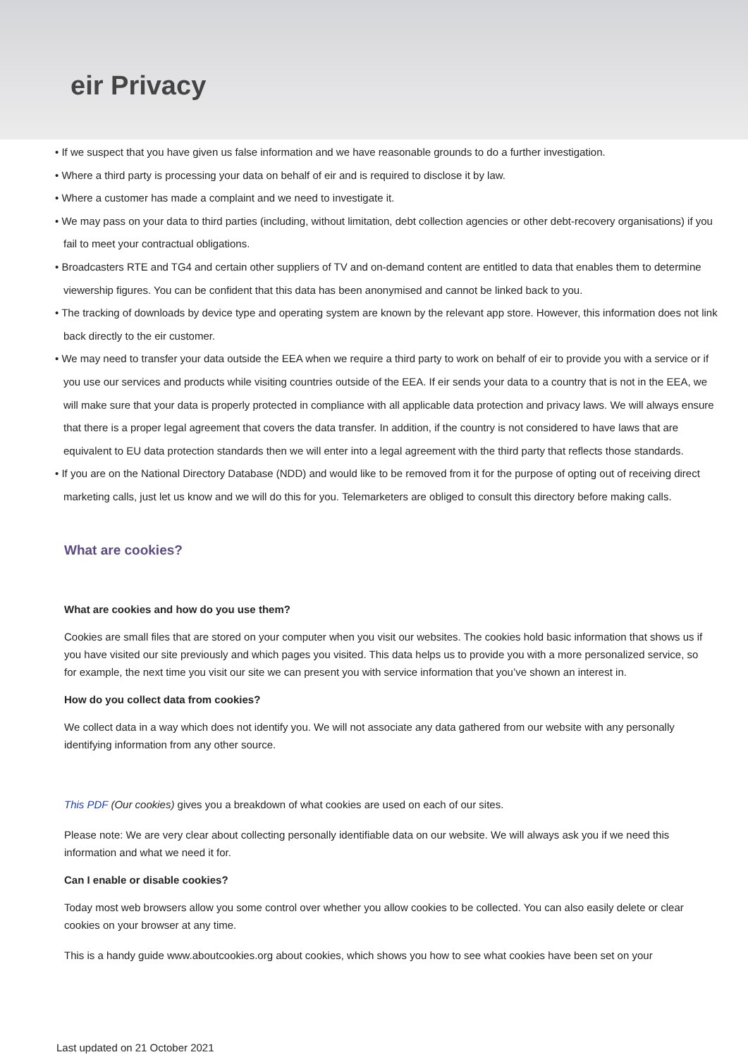eir Privacy
• If we suspect that you have given us false information and we have reasonable grounds to do a further investigation.
• Where a third party is processing your data on behalf of eir and is required to disclose it by law.
• Where a customer has made a complaint and we need to investigate it.
• We may pass on your data to third parties (including, without limitation, debt collection agencies or other debt-recovery organisations) if you fail to meet your contractual obligations.
• Broadcasters RTE and TG4 and certain other suppliers of TV and on-demand content are entitled to data that enables them to determine viewership figures. You can be confident that this data has been anonymised and cannot be linked back to you.
• The tracking of downloads by device type and operating system are known by the relevant app store. However, this information does not link back directly to the eir customer.
• We may need to transfer your data outside the EEA when we require a third party to work on behalf of eir to provide you with a service or if you use our services and products while visiting countries outside of the EEA. If eir sends your data to a country that is not in the EEA, we will make sure that your data is properly protected in compliance with all applicable data protection and privacy laws. We will always ensure that there is a proper legal agreement that covers the data transfer. In addition, if the country is not considered to have laws that are equivalent to EU data protection standards then we will enter into a legal agreement with the third party that reflects those standards.
• If you are on the National Directory Database (NDD) and would like to be removed from it for the purpose of opting out of receiving direct marketing calls, just let us know and we will do this for you. Telemarketers are obliged to consult this directory before making calls.
What are cookies?
What are cookies and how do you use them?
Cookies are small files that are stored on your computer when you visit our websites. The cookies hold basic information that shows us if you have visited our site previously and which pages you visited. This data helps us to provide you with a more personalized service, so for example, the next time you visit our site we can present you with service information that you’ve shown an interest in.
How do you collect data from cookies?
We collect data in a way which does not identify you. We will not associate any data gathered from our website with any personally identifying information from any other source.
This PDF (Our cookies) gives you a breakdown of what cookies are used on each of our sites.
Please note: We are very clear about collecting personally identifiable data on our website. We will always ask you if we need this information and what we need it for.
Can I enable or disable cookies?
Today most web browsers allow you some control over whether you allow cookies to be collected. You can also easily delete or clear cookies on your browser at any time.
This is a handy guide www.aboutcookies.org about cookies, which shows you how to see what cookies have been set on your
Last updated on 21 October 2021